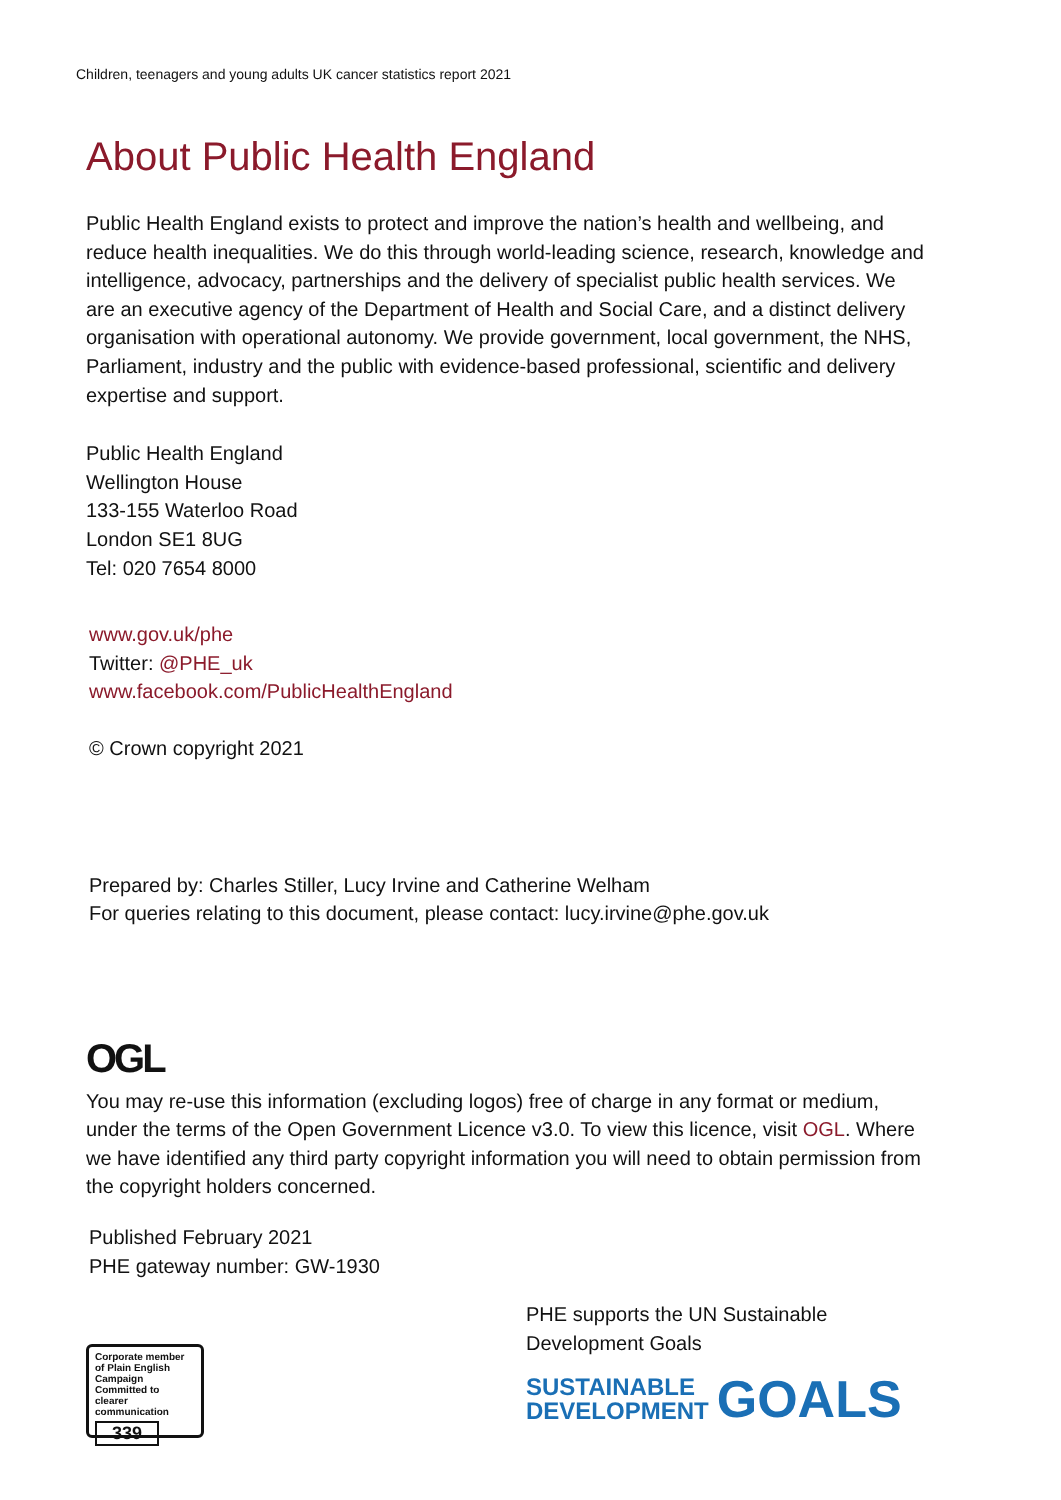Children, teenagers and young adults UK cancer statistics report 2021
About Public Health England
Public Health England exists to protect and improve the nation’s health and wellbeing, and reduce health inequalities. We do this through world-leading science, research, knowledge and intelligence, advocacy, partnerships and the delivery of specialist public health services. We are an executive agency of the Department of Health and Social Care, and a distinct delivery organisation with operational autonomy. We provide government, local government, the NHS, Parliament, industry and the public with evidence-based professional, scientific and delivery expertise and support.
Public Health England
Wellington House
133-155 Waterloo Road
London SE1 8UG
Tel: 020 7654 8000
www.gov.uk/phe
Twitter: @PHE_uk
www.facebook.com/PublicHealthEngland
© Crown copyright 2021
Prepared by: Charles Stiller, Lucy Irvine and Catherine Welham
For queries relating to this document, please contact: lucy.irvine@phe.gov.uk
OGL
You may re-use this information (excluding logos) free of charge in any format or medium, under the terms of the Open Government Licence v3.0. To view this licence, visit OGL. Where we have identified any third party copyright information you will need to obtain permission from the copyright holders concerned.
Published February 2021
PHE gateway number: GW-1930
Corporate member of Plain English Campaign
Committed to clearer communication
339
PHE supports the UN Sustainable Development Goals
SUSTAINABLE
DEVELOPMENT
GOALS